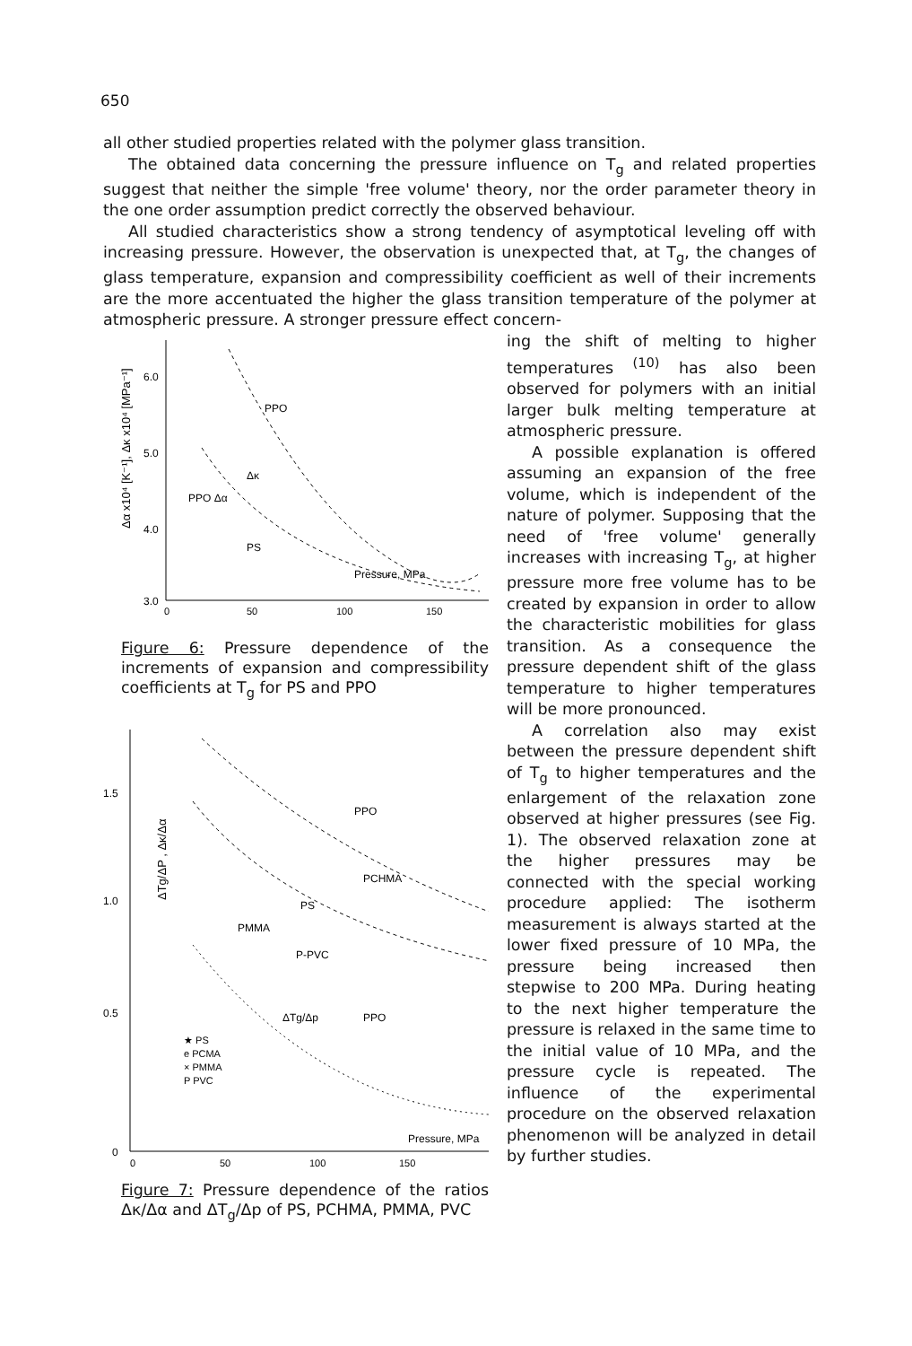650
all other studied properties related with the polymer glass transition.
The obtained data concerning the pressure influence on T<sub>g</sub> and related properties suggest that neither the simple 'free volume' theory, nor the order parameter theory in the one order assumption predict correctly the observed behaviour.
All studied characteristics show a strong tendency of asymptotical leveling off with increasing pressure. However, the observation is unexpected that, at T<sub>g</sub>, the changes of glass temperature, expansion and compressibility coefficient as well of their increments are the more accentuated the higher the glass transition temperature of the polymer at atmospheric pressure. A stronger pressure effect concern-
Δα x10⁴ [K⁻¹], Δκ x10⁴ [MPa⁻¹]
6.0
5.0
4.0
3.0
0
50
100
150
Pressure, MPa
PPO
Δκ
PPO Δα
PS
Figure 6: Pressure dependence of the increments of expansion and compressibility coefficients at T<sub>g</sub> for PS and PPO
1.5
1.0
0.5
0
0
50
100
150
ΔTg/ΔP , Δκ/Δα
PPO
PCHMA
PS
PMMA
P-PVC
PPO
ΔTg/Δp
★ PS
e PCMA
× PMMA
P PVC
Pressure, MPa
Figure 7: Pressure dependence of the ratios Δκ/Δα and ΔT<sub>g</sub>/Δp of PS, PCHMA, PMMA, PVC
ing the shift of melting to higher temperatures <sup>(10)</sup> has also been observed for polymers with an initial larger bulk melting temperature at atmospheric pressure.
A possible explanation is offered assuming an expansion of the free volume, which is independent of the nature of polymer. Supposing that the need of 'free volume' generally increases with increasing T<sub>g</sub>, at higher pressure more free volume has to be created by expansion in order to allow the characteristic mobilities for glass transition. As a consequence the pressure dependent shift of the glass temperature to higher temperatures will be more pronounced.
A correlation also may exist between the pressure dependent shift of T<sub>g</sub> to higher temperatures and the enlargement of the relaxation zone observed at higher pressures (see Fig. 1). The observed relaxation zone at the higher pressures may be connected with the special working procedure applied: The isotherm measurement is always started at the lower fixed pressure of 10 MPa, the pressure being increased then stepwise to 200 MPa. During heating to the next higher temperature the pressure is relaxed in the same time to the initial value of 10 MPa, and the pressure cycle is repeated. The influence of the experimental procedure on the observed relaxation phenomenon will be analyzed in detail by further studies.